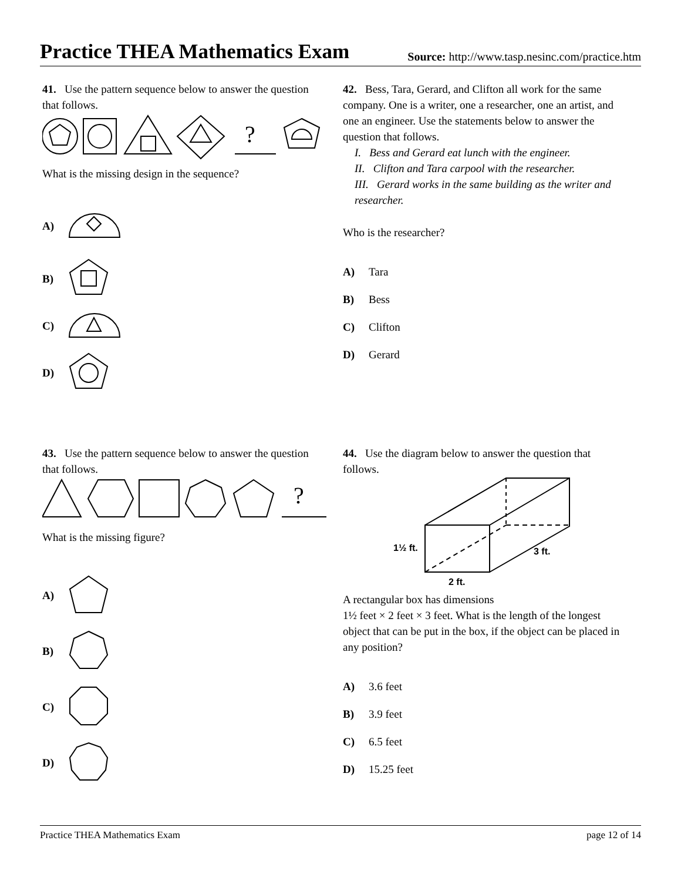Practice THEA Mathematics Exam
Source: http://www.tasp.nesinc.com/practice.htm
41. Use the pattern sequence below to answer the question that follows.
?
What is the missing design in the sequence?
A)
B)
C)
D)
42. Bess, Tara, Gerard, and Clifton all work for the same company. One is a writer, one a researcher, one an artist, and one an engineer. Use the statements below to answer the question that follows.
I. Bess and Gerard eat lunch with the engineer.
II. Clifton and Tara carpool with the researcher.
III. Gerard works in the same building as the writer and researcher.
Who is the researcher?
A) Tara
B) Bess
C) Clifton
D) Gerard
43. Use the pattern sequence below to answer the question that follows.
?
What is the missing figure?
A)
B)
C)
D)
44. Use the diagram below to answer the question that follows.
1½ ft.
3 ft.
2 ft.
A rectangular box has dimensions
1½ feet × 2 feet × 3 feet. What is the length of the longest object that can be put in the box, if the object can be placed in any position?
A) 3.6 feet
B) 3.9 feet
C) 6.5 feet
D) 15.25 feet
Practice THEA Mathematics Exam page 12 of 14